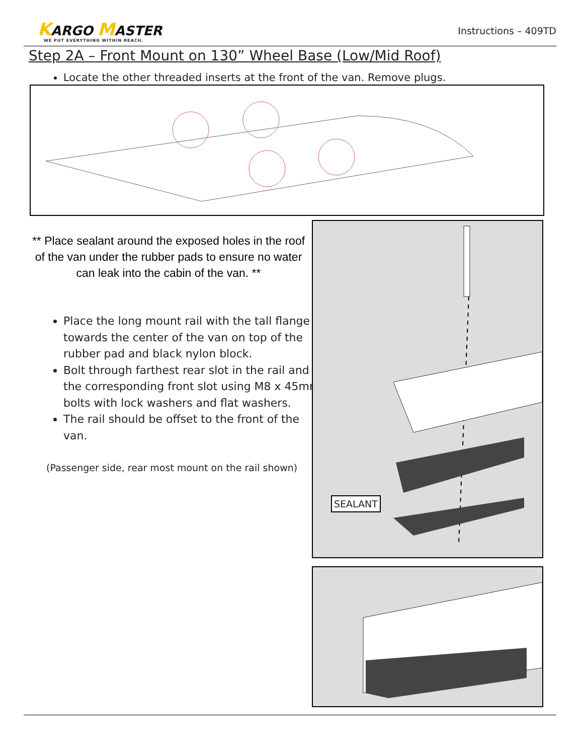KARGO MASTER
WE PUT EVERYTHING WITHIN REACH.
Instructions – 409TD
Step 2A – Front Mount on 130” Wheel Base (Low/Mid Roof)
Locate the other threaded inserts at the front of the van. Remove plugs.
** Place sealant around the exposed holes in the roof of the van under the rubber pads to ensure no water can leak into the cabin of the van. **
Place the long mount rail with the tall flange towards the center of the van on top of the rubber pad and black nylon block.
Bolt through farthest rear slot in the rail and the corresponding front slot using M8 x 45mm bolts with lock washers and flat washers.
The rail should be offset to the front of the van.
(Passenger side, rear most mount on the rail shown)
SEALANT